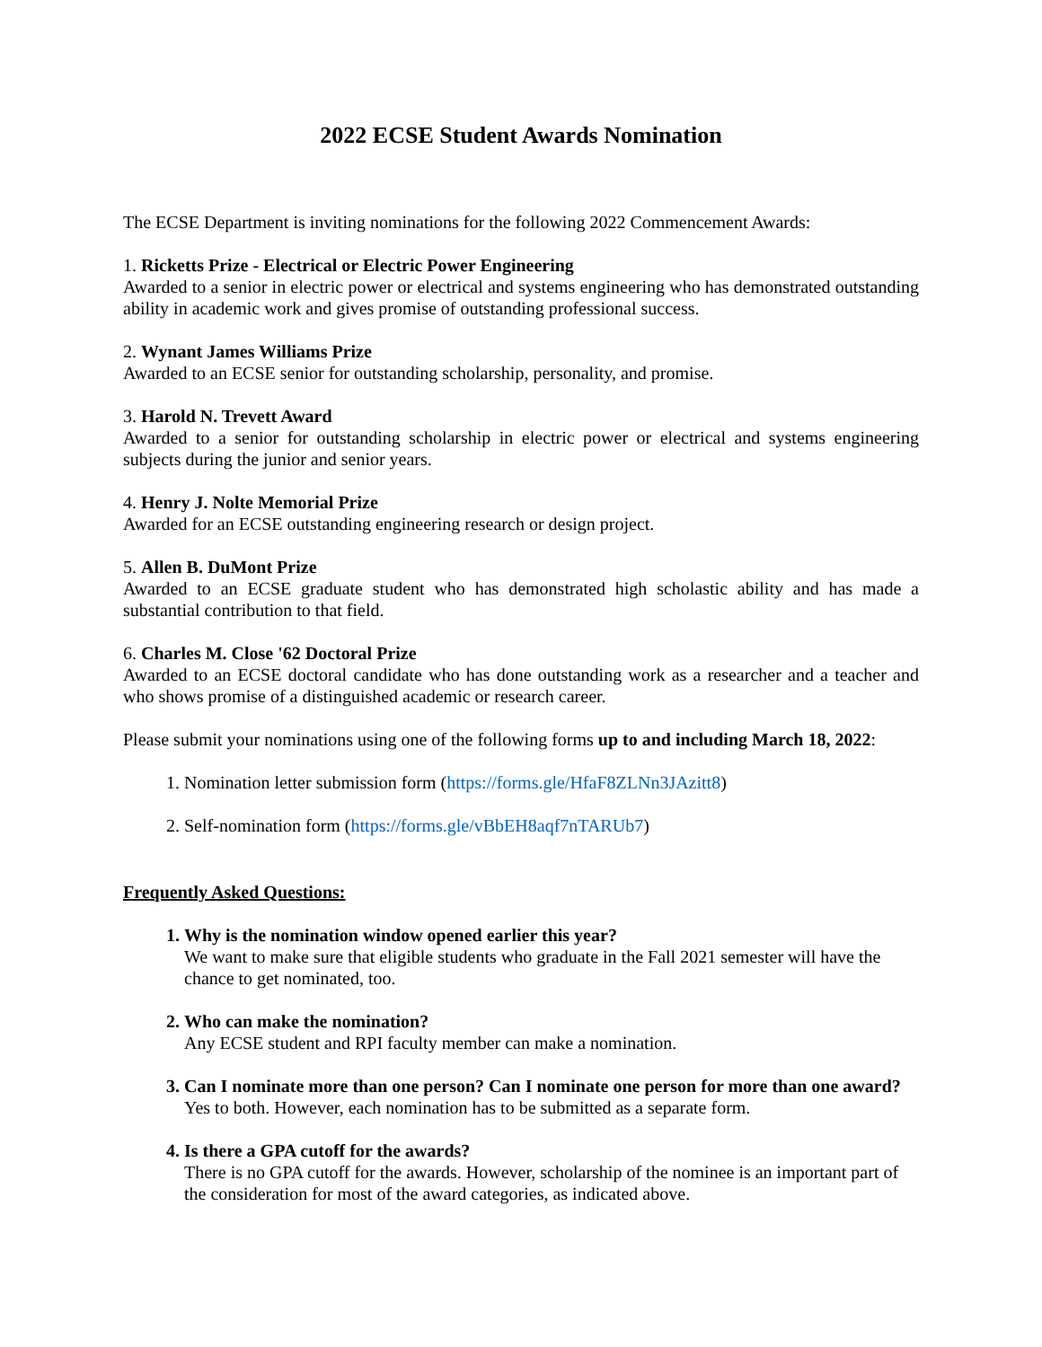2022 ECSE Student Awards Nomination
The ECSE Department is inviting nominations for the following 2022 Commencement Awards:
1. Ricketts Prize - Electrical or Electric Power Engineering
Awarded to a senior in electric power or electrical and systems engineering who has demonstrated outstanding ability in academic work and gives promise of outstanding professional success.
2. Wynant James Williams Prize
Awarded to an ECSE senior for outstanding scholarship, personality, and promise.
3. Harold N. Trevett Award
Awarded to a senior for outstanding scholarship in electric power or electrical and systems engineering subjects during the junior and senior years.
4. Henry J. Nolte Memorial Prize
Awarded for an ECSE outstanding engineering research or design project.
5. Allen B. DuMont Prize
Awarded to an ECSE graduate student who has demonstrated high scholastic ability and has made a substantial contribution to that field.
6. Charles M. Close '62 Doctoral Prize
Awarded to an ECSE doctoral candidate who has done outstanding work as a researcher and a teacher and who shows promise of a distinguished academic or research career.
Please submit your nominations using one of the following forms up to and including March 18, 2022:
1. Nomination letter submission form (https://forms.gle/HfaF8ZLNn3JAzitt8)
2. Self-nomination form (https://forms.gle/vBbEH8aqf7nTARUb7)
Frequently Asked Questions:
1. Why is the nomination window opened earlier this year?
We want to make sure that eligible students who graduate in the Fall 2021 semester will have the chance to get nominated, too.
2. Who can make the nomination?
Any ECSE student and RPI faculty member can make a nomination.
3. Can I nominate more than one person? Can I nominate one person for more than one award?
Yes to both. However, each nomination has to be submitted as a separate form.
4. Is there a GPA cutoff for the awards?
There is no GPA cutoff for the awards. However, scholarship of the nominee is an important part of the consideration for most of the award categories, as indicated above.